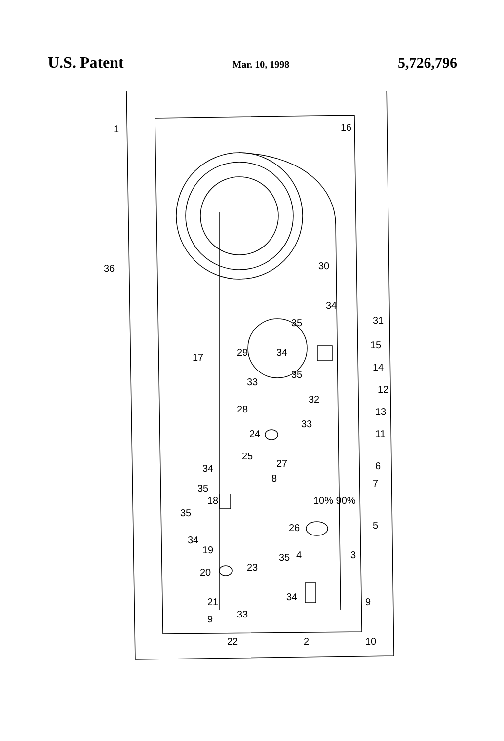U.S. Patent Mar. 10, 1998 5,726,796
1
16
36
30
17
29
15
14
12
13
11
6
7
5
3
10% 90%
18
9
9
22
2
10
23
20
21
33
34
35
4
26
27
25
24
28
33
32
33
8
34
35
34
31
35
34
35
35
34
19